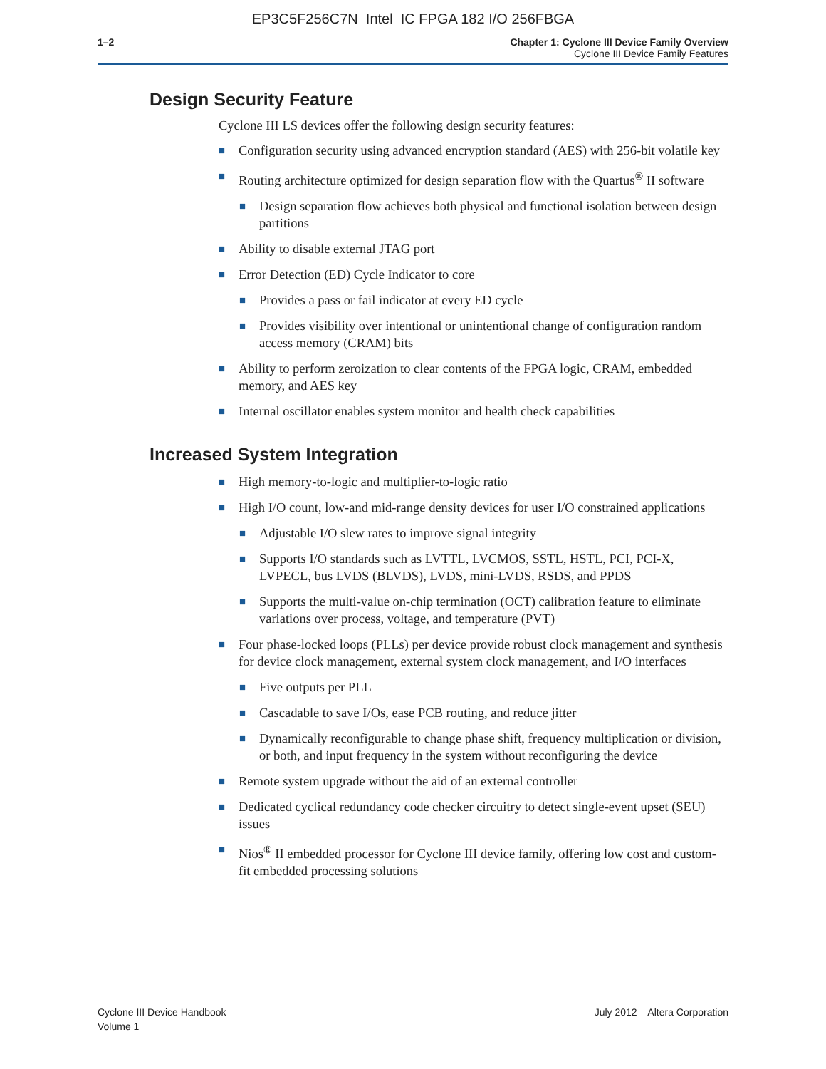EP3C5F256C7N Intel IC FPGA 182 I/O 256FBGA
1–2 Chapter 1: Cyclone III Device Family Overview
Cyclone III Device Family Features
Design Security Feature
Cyclone III LS devices offer the following design security features:
■
Configuration security using advanced encryption standard (AES) with 256-bit volatile key
■
Routing architecture optimized for design separation flow with the Quartus<sup>®</sup> II software
■
Design separation flow achieves both physical and functional isolation between design partitions
■
Ability to disable external JTAG port
■
Error Detection (ED) Cycle Indicator to core
■
Provides a pass or fail indicator at every ED cycle
■
Provides visibility over intentional or unintentional change of configuration random access memory (CRAM) bits
■
Ability to perform zeroization to clear contents of the FPGA logic, CRAM, embedded memory, and AES key
■
Internal oscillator enables system monitor and health check capabilities
Increased System Integration
■
High memory-to-logic and multiplier-to-logic ratio
■
High I/O count, low-and mid-range density devices for user I/O constrained applications
■
Adjustable I/O slew rates to improve signal integrity
■
Supports I/O standards such as LVTTL, LVCMOS, SSTL, HSTL, PCI, PCI-X, LVPECL, bus LVDS (BLVDS), LVDS, mini-LVDS, RSDS, and PPDS
■
Supports the multi-value on-chip termination (OCT) calibration feature to eliminate variations over process, voltage, and temperature (PVT)
■
Four phase-locked loops (PLLs) per device provide robust clock management and synthesis for device clock management, external system clock management, and I/O interfaces
■
Five outputs per PLL
■
Cascadable to save I/Os, ease PCB routing, and reduce jitter
■
Dynamically reconfigurable to change phase shift, frequency multiplication or division, or both, and input frequency in the system without reconfiguring the device
■
Remote system upgrade without the aid of an external controller
■
Dedicated cyclical redundancy code checker circuitry to detect single-event upset (SEU) issues
■
Nios<sup>®</sup> II embedded processor for Cyclone III device family, offering low cost and custom-fit embedded processing solutions
Cyclone III Device Handbook
Volume 1
July 2012 Altera Corporation